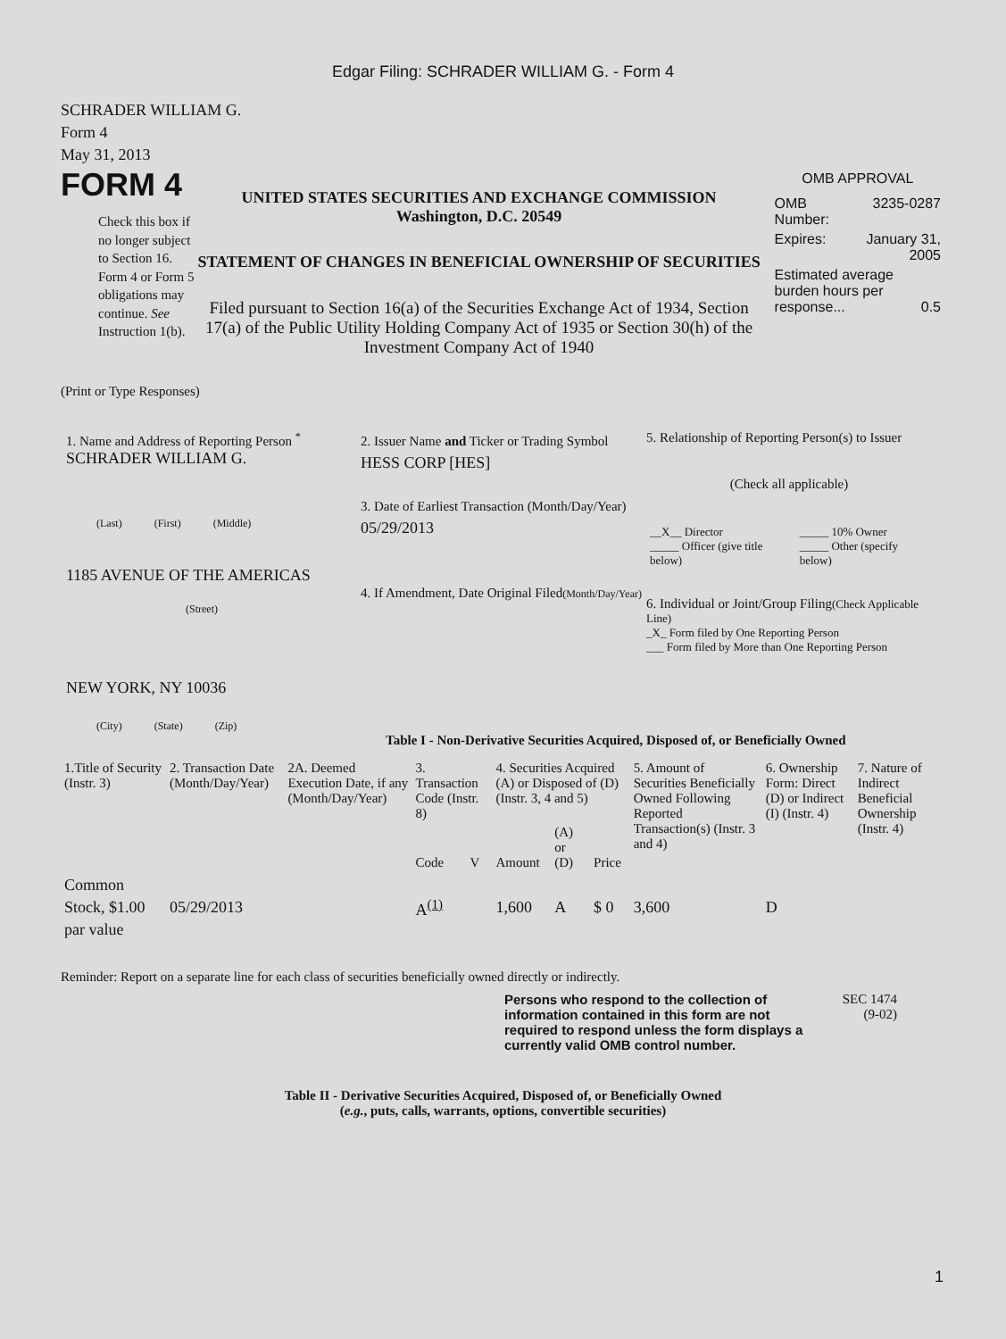Edgar Filing: SCHRADER WILLIAM G. - Form 4
SCHRADER WILLIAM G.
Form 4
May 31, 2013
FORM 4
Check this box if no longer subject to Section 16. Form 4 or Form 5 obligations may continue. See Instruction 1(b).
UNITED STATES SECURITIES AND EXCHANGE COMMISSION
Washington, D.C. 20549
STATEMENT OF CHANGES IN BENEFICIAL OWNERSHIP OF SECURITIES
Filed pursuant to Section 16(a) of the Securities Exchange Act of 1934, Section 17(a) of the Public Utility Holding Company Act of 1935 or Section 30(h) of the Investment Company Act of 1940
OMB APPROVAL
| OMB Number: | 3235-0287 |
| Expires: | January 31, 2005 |
| Estimated average burden hours per response... 0.5 | |
(Print or Type Responses)
1. Name and Address of Reporting Person <sup>*</sup>
SCHRADER WILLIAM G.
(Last) (First) (Middle)
1185 AVENUE OF THE AMERICAS
(Street)
NEW YORK, NY 10036
(City) (State) (Zip)
2. Issuer Name and Ticker or Trading Symbol
HESS CORP [HES]
3. Date of Earliest Transaction (Month/Day/Year)
05/29/2013
4. If Amendment, Date Original Filed(Month/Day/Year)
5. Relationship of Reporting Person(s) to Issuer
(Check all applicable)
| __X__ Director _____ Officer (give title below) | _____ 10% Owner _____ Other (specify below) |
6. Individual or Joint/Group Filing(Check Applicable Line)
_X_ Form filed by One Reporting Person
___ Form filed by More than One Reporting Person
Table I - Non-Derivative Securities Acquired, Disposed of, or Beneficially Owned
| 1.Title of Security (Instr. 3) | 2. Transaction Date (Month/Day/Year) | 2A. Deemed Execution Date, if any (Month/Day/Year) | 3. Transaction Code (Instr. 8) | | 4. Securities Acquired (A) or Disposed of (D) (Instr. 3, 4 and 5) | | | 5. Amount of Securities Beneficially Owned Following Reported Transaction(s) (Instr. 3 and 4) | 6. Ownership Form: Direct (D) or Indirect (I) (Instr. 4) | 7. Nature of Indirect Beneficial Ownership (Instr. 4) |
| --- | --- | --- | --- | --- | --- | --- | --- | --- | --- | --- |
| | | | Code | V | Amount | (A) or (D) | Price | | | |
| Common Stock, $1.00 par value | 05/29/2013 | | A<sup>(1)</sup> | | 1,600 | A | $ 0 | 3,600 | D | |
Reminder: Report on a separate line for each class of securities beneficially owned directly or indirectly.
Persons who respond to the collection of information contained in this form are not required to respond unless the form displays a currently valid OMB control number.
SEC 1474
(9-02)
Table II - Derivative Securities Acquired, Disposed of, or Beneficially Owned
(e.g., puts, calls, warrants, options, convertible securities)
1